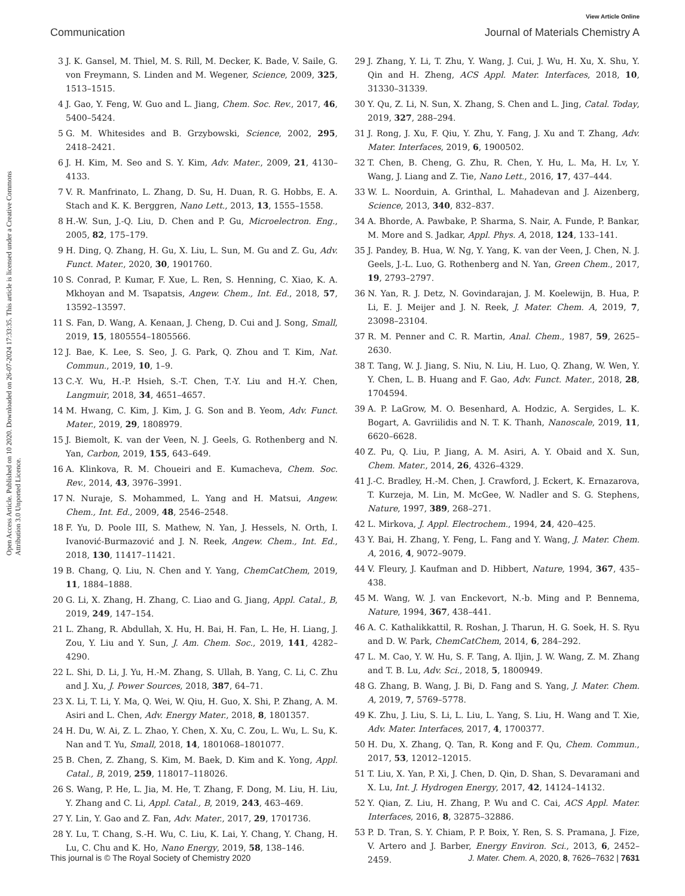View Article Online
Communication Journal of Materials Chemistry A
Open Access Article. Published on 10 2020. Downloaded on 26-07-2024 17:33:35. This article is licensed under a Creative Commons Attribution 3.0 Unported Licence.
3 J. K. Gansel, M. Thiel, M. S. Rill, M. Decker, K. Bade, V. Saile, G. von Freymann, S. Linden and M. Wegener, Science, 2009, 325, 1513–1515.
4 J. Gao, Y. Feng, W. Guo and L. Jiang, Chem. Soc. Rev., 2017, 46, 5400–5424.
5 G. M. Whitesides and B. Grzybowski, Science, 2002, 295, 2418–2421.
6 J. H. Kim, M. Seo and S. Y. Kim, Adv. Mater., 2009, 21, 4130–4133.
7 V. R. Manfrinato, L. Zhang, D. Su, H. Duan, R. G. Hobbs, E. A. Stach and K. K. Berggren, Nano Lett., 2013, 13, 1555–1558.
8 H.-W. Sun, J.-Q. Liu, D. Chen and P. Gu, Microelectron. Eng., 2005, 82, 175–179.
9 H. Ding, Q. Zhang, H. Gu, X. Liu, L. Sun, M. Gu and Z. Gu, Adv. Funct. Mater., 2020, 30, 1901760.
10 S. Conrad, P. Kumar, F. Xue, L. Ren, S. Henning, C. Xiao, K. A. Mkhoyan and M. Tsapatsis, Angew. Chem., Int. Ed., 2018, 57, 13592–13597.
11 S. Fan, D. Wang, A. Kenaan, J. Cheng, D. Cui and J. Song, Small, 2019, 15, 1805554–1805566.
12 J. Bae, K. Lee, S. Seo, J. G. Park, Q. Zhou and T. Kim, Nat. Commun., 2019, 10, 1–9.
13 C.-Y. Wu, H.-P. Hsieh, S.-T. Chen, T.-Y. Liu and H.-Y. Chen, Langmuir, 2018, 34, 4651–4657.
14 M. Hwang, C. Kim, J. Kim, J. G. Son and B. Yeom, Adv. Funct. Mater., 2019, 29, 1808979.
15 J. Biemolt, K. van der Veen, N. J. Geels, G. Rothenberg and N. Yan, Carbon, 2019, 155, 643–649.
16 A. Klinkova, R. M. Choueiri and E. Kumacheva, Chem. Soc. Rev., 2014, 43, 3976–3991.
17 N. Nuraje, S. Mohammed, L. Yang and H. Matsui, Angew. Chem., Int. Ed., 2009, 48, 2546–2548.
18 F. Yu, D. Poole III, S. Mathew, N. Yan, J. Hessels, N. Orth, I. Ivanović-Burmazović and J. N. Reek, Angew. Chem., Int. Ed., 2018, 130, 11417–11421.
19 B. Chang, Q. Liu, N. Chen and Y. Yang, ChemCatChem, 2019, 11, 1884–1888.
20 G. Li, X. Zhang, H. Zhang, C. Liao and G. Jiang, Appl. Catal., B, 2019, 249, 147–154.
21 L. Zhang, R. Abdullah, X. Hu, H. Bai, H. Fan, L. He, H. Liang, J. Zou, Y. Liu and Y. Sun, J. Am. Chem. Soc., 2019, 141, 4282–4290.
22 L. Shi, D. Li, J. Yu, H.-M. Zhang, S. Ullah, B. Yang, C. Li, C. Zhu and J. Xu, J. Power Sources, 2018, 387, 64–71.
23 X. Li, T. Li, Y. Ma, Q. Wei, W. Qiu, H. Guo, X. Shi, P. Zhang, A. M. Asiri and L. Chen, Adv. Energy Mater., 2018, 8, 1801357.
24 H. Du, W. Ai, Z. L. Zhao, Y. Chen, X. Xu, C. Zou, L. Wu, L. Su, K. Nan and T. Yu, Small, 2018, 14, 1801068–1801077.
25 B. Chen, Z. Zhang, S. Kim, M. Baek, D. Kim and K. Yong, Appl. Catal., B, 2019, 259, 118017–118026.
26 S. Wang, P. He, L. Jia, M. He, T. Zhang, F. Dong, M. Liu, H. Liu, Y. Zhang and C. Li, Appl. Catal., B, 2019, 243, 463–469.
27 Y. Lin, Y. Gao and Z. Fan, Adv. Mater., 2017, 29, 1701736.
28 Y. Lu, T. Chang, S.-H. Wu, C. Liu, K. Lai, Y. Chang, Y. Chang, H. Lu, C. Chu and K. Ho, Nano Energy, 2019, 58, 138–146.
29 J. Zhang, Y. Li, T. Zhu, Y. Wang, J. Cui, J. Wu, H. Xu, X. Shu, Y. Qin and H. Zheng, ACS Appl. Mater. Interfaces, 2018, 10, 31330–31339.
30 Y. Qu, Z. Li, N. Sun, X. Zhang, S. Chen and L. Jing, Catal. Today, 2019, 327, 288–294.
31 J. Rong, J. Xu, F. Qiu, Y. Zhu, Y. Fang, J. Xu and T. Zhang, Adv. Mater. Interfaces, 2019, 6, 1900502.
32 T. Chen, B. Cheng, G. Zhu, R. Chen, Y. Hu, L. Ma, H. Lv, Y. Wang, J. Liang and Z. Tie, Nano Lett., 2016, 17, 437–444.
33 W. L. Noorduin, A. Grinthal, L. Mahadevan and J. Aizenberg, Science, 2013, 340, 832–837.
34 A. Bhorde, A. Pawbake, P. Sharma, S. Nair, A. Funde, P. Bankar, M. More and S. Jadkar, Appl. Phys. A, 2018, 124, 133–141.
35 J. Pandey, B. Hua, W. Ng, Y. Yang, K. van der Veen, J. Chen, N. J. Geels, J.-L. Luo, G. Rothenberg and N. Yan, Green Chem., 2017, 19, 2793–2797.
36 N. Yan, R. J. Detz, N. Govindarajan, J. M. Koelewijn, B. Hua, P. Li, E. J. Meijer and J. N. Reek, J. Mater. Chem. A, 2019, 7, 23098–23104.
37 R. M. Penner and C. R. Martin, Anal. Chem., 1987, 59, 2625–2630.
38 T. Tang, W. J. Jiang, S. Niu, N. Liu, H. Luo, Q. Zhang, W. Wen, Y. Y. Chen, L. B. Huang and F. Gao, Adv. Funct. Mater., 2018, 28, 1704594.
39 A. P. LaGrow, M. O. Besenhard, A. Hodzic, A. Sergides, L. K. Bogart, A. Gavriilidis and N. T. K. Thanh, Nanoscale, 2019, 11, 6620–6628.
40 Z. Pu, Q. Liu, P. Jiang, A. M. Asiri, A. Y. Obaid and X. Sun, Chem. Mater., 2014, 26, 4326–4329.
41 J.-C. Bradley, H.-M. Chen, J. Crawford, J. Eckert, K. Ernazarova, T. Kurzeja, M. Lin, M. McGee, W. Nadler and S. G. Stephens, Nature, 1997, 389, 268–271.
42 L. Mirkova, J. Appl. Electrochem., 1994, 24, 420–425.
43 Y. Bai, H. Zhang, Y. Feng, L. Fang and Y. Wang, J. Mater. Chem. A, 2016, 4, 9072–9079.
44 V. Fleury, J. Kaufman and D. Hibbert, Nature, 1994, 367, 435–438.
45 M. Wang, W. J. van Enckevort, N.-b. Ming and P. Bennema, Nature, 1994, 367, 438–441.
46 A. C. Kathalikkattil, R. Roshan, J. Tharun, H. G. Soek, H. S. Ryu and D. W. Park, ChemCatChem, 2014, 6, 284–292.
47 L. M. Cao, Y. W. Hu, S. F. Tang, A. Iljin, J. W. Wang, Z. M. Zhang and T. B. Lu, Adv. Sci., 2018, 5, 1800949.
48 G. Zhang, B. Wang, J. Bi, D. Fang and S. Yang, J. Mater. Chem. A, 2019, 7, 5769–5778.
49 K. Zhu, J. Liu, S. Li, L. Liu, L. Yang, S. Liu, H. Wang and T. Xie, Adv. Mater. Interfaces, 2017, 4, 1700377.
50 H. Du, X. Zhang, Q. Tan, R. Kong and F. Qu, Chem. Commun., 2017, 53, 12012–12015.
51 T. Liu, X. Yan, P. Xi, J. Chen, D. Qin, D. Shan, S. Devaramani and X. Lu, Int. J. Hydrogen Energy, 2017, 42, 14124–14132.
52 Y. Qian, Z. Liu, H. Zhang, P. Wu and C. Cai, ACS Appl. Mater. Interfaces, 2016, 8, 32875–32886.
53 P. D. Tran, S. Y. Chiam, P. P. Boix, Y. Ren, S. S. Pramana, J. Fize, V. Artero and J. Barber, Energy Environ. Sci., 2013, 6, 2452–2459.
This journal is © The Royal Society of Chemistry 2020 J. Mater. Chem. A, 2020, 8, 7626–7632 | 7631